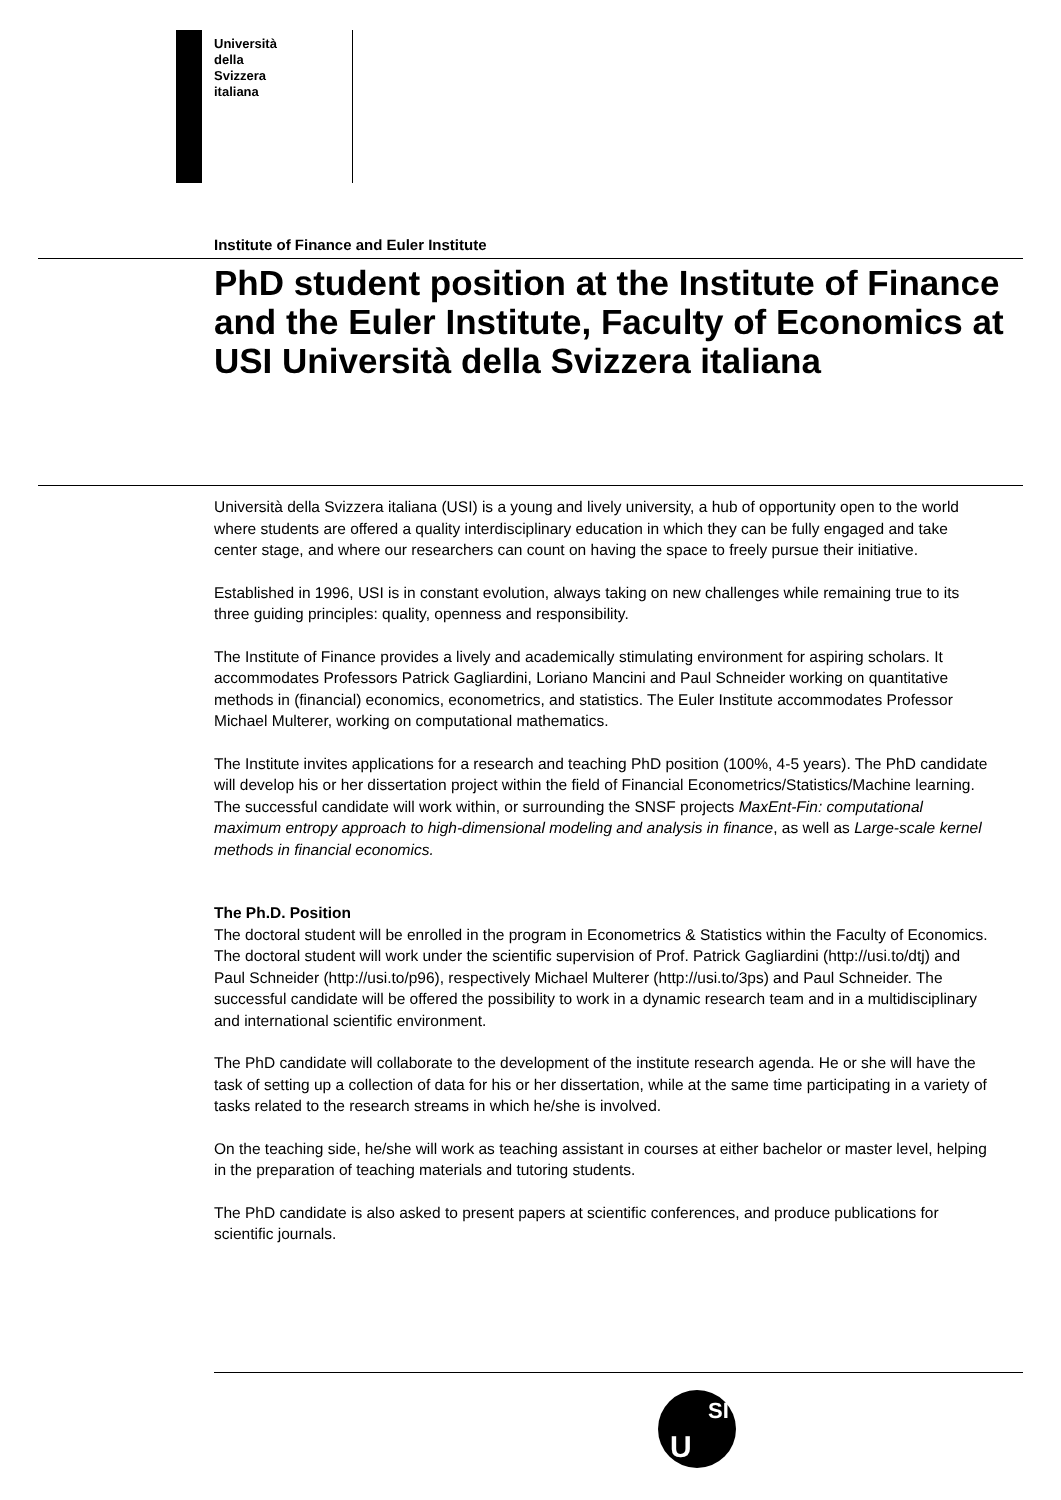Università
della
Svizzera
italiana
Institute of Finance and Euler Institute
PhD student position at the Institute of Finance and the Euler Institute, Faculty of Economics at USI Università della Svizzera italiana
Università della Svizzera italiana (USI) is a young and lively university, a hub of opportunity open to the world where students are offered a quality interdisciplinary education in which they can be fully engaged and take center stage, and where our researchers can count on having the space to freely pursue their initiative.
Established in 1996, USI is in constant evolution, always taking on new challenges while remaining true to its three guiding principles: quality, openness and responsibility.
The Institute of Finance provides a lively and academically stimulating environment for aspiring scholars. It accommodates Professors Patrick Gagliardini, Loriano Mancini and Paul Schneider working on quantitative methods in (financial) economics, econometrics, and statistics. The Euler Institute accommodates Professor Michael Multerer, working on computational mathematics.
The Institute invites applications for a research and teaching PhD position (100%, 4-5 years). The PhD candidate will develop his or her dissertation project within the field of Financial Econometrics/Statistics/Machine learning. The successful candidate will work within, or surrounding the SNSF projects MaxEnt-Fin: computational maximum entropy approach to high-dimensional modeling and analysis in finance, as well as Large-scale kernel methods in financial economics.
The Ph.D. Position
The doctoral student will be enrolled in the program in Econometrics & Statistics within the Faculty of Economics. The doctoral student will work under the scientific supervision of Prof. Patrick Gagliardini (http://usi.to/dtj) and Paul Schneider (http://usi.to/p96), respectively Michael Multerer (http://usi.to/3ps) and Paul Schneider. The successful candidate will be offered the possibility to work in a dynamic research team and in a multidisciplinary and international scientific environment.
The PhD candidate will collaborate to the development of the institute research agenda. He or she will have the task of setting up a collection of data for his or her dissertation, while at the same time participating in a variety of tasks related to the research streams in which he/she is involved.
On the teaching side, he/she will work as teaching assistant in courses at either bachelor or master level, helping in the preparation of teaching materials and tutoring students.
The PhD candidate is also asked to present papers at scientific conferences, and produce publications for scientific journals.
U
SI